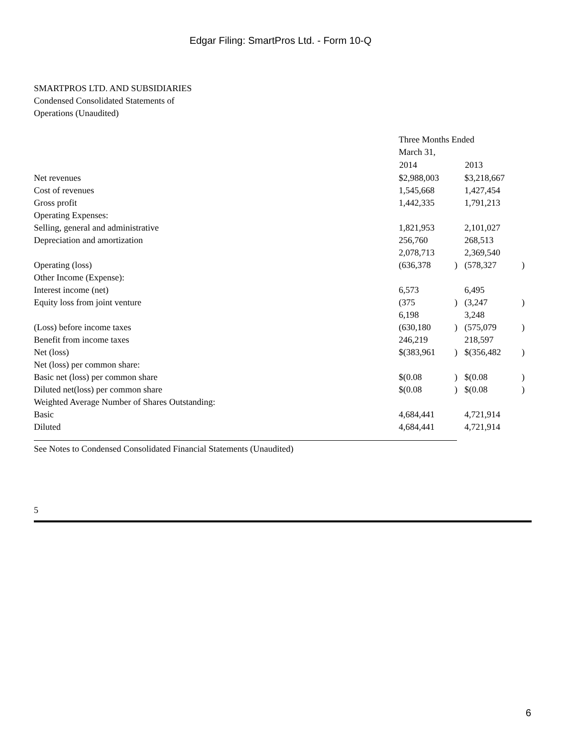Edgar Filing: SmartPros Ltd. - Form 10-Q
SMARTPROS LTD. AND SUBSIDIARIES
Condensed Consolidated Statements of
Operations (Unaudited)
| | Three Months Ended March 31, | | | |
| | 2014 | | 2013 | |
| Net revenues | $2,988,003 | | $3,218,667 | |
| Cost of revenues | 1,545,668 | | 1,427,454 | |
| Gross profit | 1,442,335 | | 1,791,213 | |
| Operating Expenses: | | | | |
| Selling, general and administrative | 1,821,953 | | 2,101,027 | |
| Depreciation and amortization | 256,760 | | 268,513 | |
| | 2,078,713 | | 2,369,540 | |
| Operating (loss) | (636,378 | ) | (578,327 | ) |
| Other Income (Expense): | | | | |
| Interest income (net) | 6,573 | | 6,495 | |
| Equity loss from joint venture | (375 | ) | (3,247 | ) |
| | 6,198 | | 3,248 | |
| (Loss) before income taxes | (630,180 | ) | (575,079 | ) |
| Benefit from income taxes | 246,219 | | 218,597 | |
| Net (loss) | $(383,961 | ) | $(356,482 | ) |
| Net (loss) per common share: | | | | |
| Basic net (loss) per common share | $(0.08 | ) | $(0.08 | ) |
| Diluted net(loss) per common share | $(0.08 | ) | $(0.08 | ) |
| Weighted Average Number of Shares Outstanding: | | | | |
| Basic | 4,684,441 | | 4,721,914 | |
| Diluted | 4,684,441 | | 4,721,914 | |
See Notes to Condensed Consolidated Financial Statements (Unaudited)
5
6